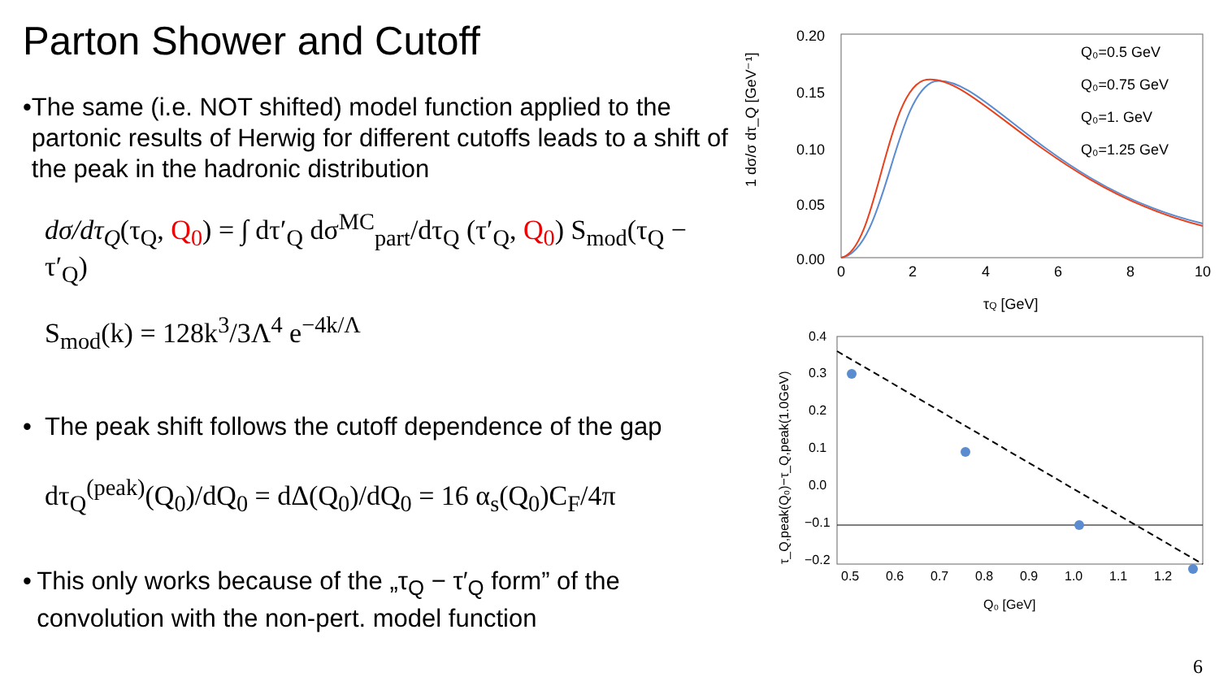Parton Shower and Cutoff
• The same (i.e. NOT shifted) model function applied to the partonic results of Herwig for different cutoffs leads to a shift of the peak in the hadronic distribution
dσ/dτ<sub>Q</sub>(τ<sub>Q</sub>, Q<sub>0</sub>) = ∫ dτ′<sub>Q</sub> dσ<sup>MC</sup><sub>part</sub>/dτ<sub>Q</sub> (τ′<sub>Q</sub>, Q<sub>0</sub>) S<sub>mod</sub>(τ<sub>Q</sub> − τ′<sub>Q</sub>)
S<sub>mod</sub>(k) = 128k<sup>3</sup>/3Λ<sup>4</sup> e<sup>−4k/Λ</sup>
• The peak shift follows the cutoff dependence of the gap
dτ<sub>Q</sub><sup>(peak)</sup>(Q<sub>0</sub>)/dQ<sub>0</sub> = dΔ(Q<sub>0</sub>)/dQ<sub>0</sub> = 16 α<sub>s</sub>(Q<sub>0</sub>)C<sub>F</sub>/4π
• This only works because of the „τ<sub>Q</sub> − τ′<sub>Q</sub> form” of the convolution with the non-pert. model function
0.20
0.15
0.10
0.05
0.00
0
2
4
6
8
10
τQ [GeV]
1 dσ/σ dτ_Q [GeV⁻¹]
Q₀=0.5 GeV
Q₀=0.75 GeV
Q₀=1. GeV
Q₀=1.25 GeV
0.4
0.3
0.2
0.1
0.0
−0.1
−0.2
0.5
0.6
0.7
0.8
0.9
1.0
1.1
1.2
Q₀ [GeV]
τ_Q,peak(Q₀)−τ_Q,peak(1.0GeV)
6